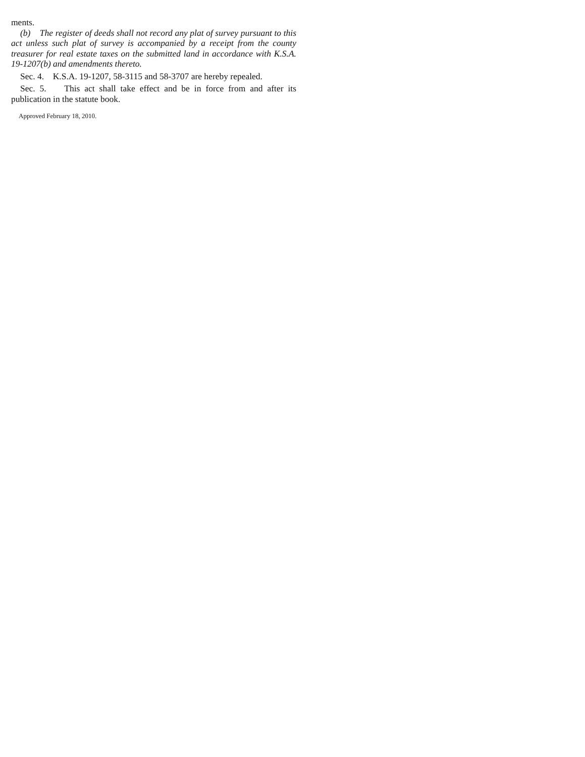ments.
(b) The register of deeds shall not record any plat of survey pursuant to this act unless such plat of survey is accompanied by a receipt from the county treasurer for real estate taxes on the submitted land in accordance with K.S.A. 19-1207(b) and amendments thereto.
Sec. 4. K.S.A. 19-1207, 58-3115 and 58-3707 are hereby repealed.
Sec. 5. This act shall take effect and be in force from and after its publication in the statute book.
Approved February 18, 2010.